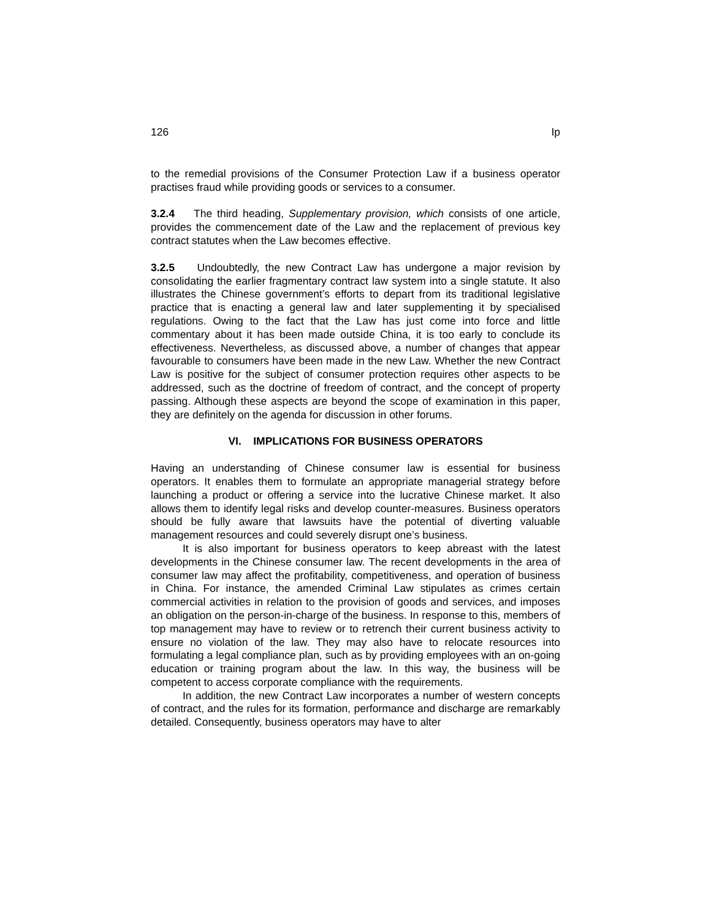126 Ip
to the remedial provisions of the Consumer Protection Law if a business operator practises fraud while providing goods or services to a consumer.
3.2.4 The third heading, Supplementary provision, which consists of one article, provides the commencement date of the Law and the replacement of previous key contract statutes when the Law becomes effective.
3.2.5 Undoubtedly, the new Contract Law has undergone a major revision by consolidating the earlier fragmentary contract law system into a single statute. It also illustrates the Chinese government’s efforts to depart from its traditional legislative practice that is enacting a general law and later supplementing it by specialised regulations. Owing to the fact that the Law has just come into force and little commentary about it has been made outside China, it is too early to conclude its effectiveness. Nevertheless, as discussed above, a number of changes that appear favourable to consumers have been made in the new Law. Whether the new Contract Law is positive for the subject of consumer protection requires other aspects to be addressed, such as the doctrine of freedom of contract, and the concept of property passing. Although these aspects are beyond the scope of examination in this paper, they are definitely on the agenda for discussion in other forums.
VI. IMPLICATIONS FOR BUSINESS OPERATORS
Having an understanding of Chinese consumer law is essential for business operators. It enables them to formulate an appropriate managerial strategy before launching a product or offering a service into the lucrative Chinese market. It also allows them to identify legal risks and develop counter-measures. Business operators should be fully aware that lawsuits have the potential of diverting valuable management resources and could severely disrupt one’s business.
It is also important for business operators to keep abreast with the latest developments in the Chinese consumer law. The recent developments in the area of consumer law may affect the profitability, competitiveness, and operation of business in China. For instance, the amended Criminal Law stipulates as crimes certain commercial activities in relation to the provision of goods and services, and imposes an obligation on the person-in-charge of the business. In response to this, members of top management may have to review or to retrench their current business activity to ensure no violation of the law. They may also have to relocate resources into formulating a legal compliance plan, such as by providing employees with an on-going education or training program about the law. In this way, the business will be competent to access corporate compliance with the requirements.
In addition, the new Contract Law incorporates a number of western concepts of contract, and the rules for its formation, performance and discharge are remarkably detailed. Consequently, business operators may have to alter